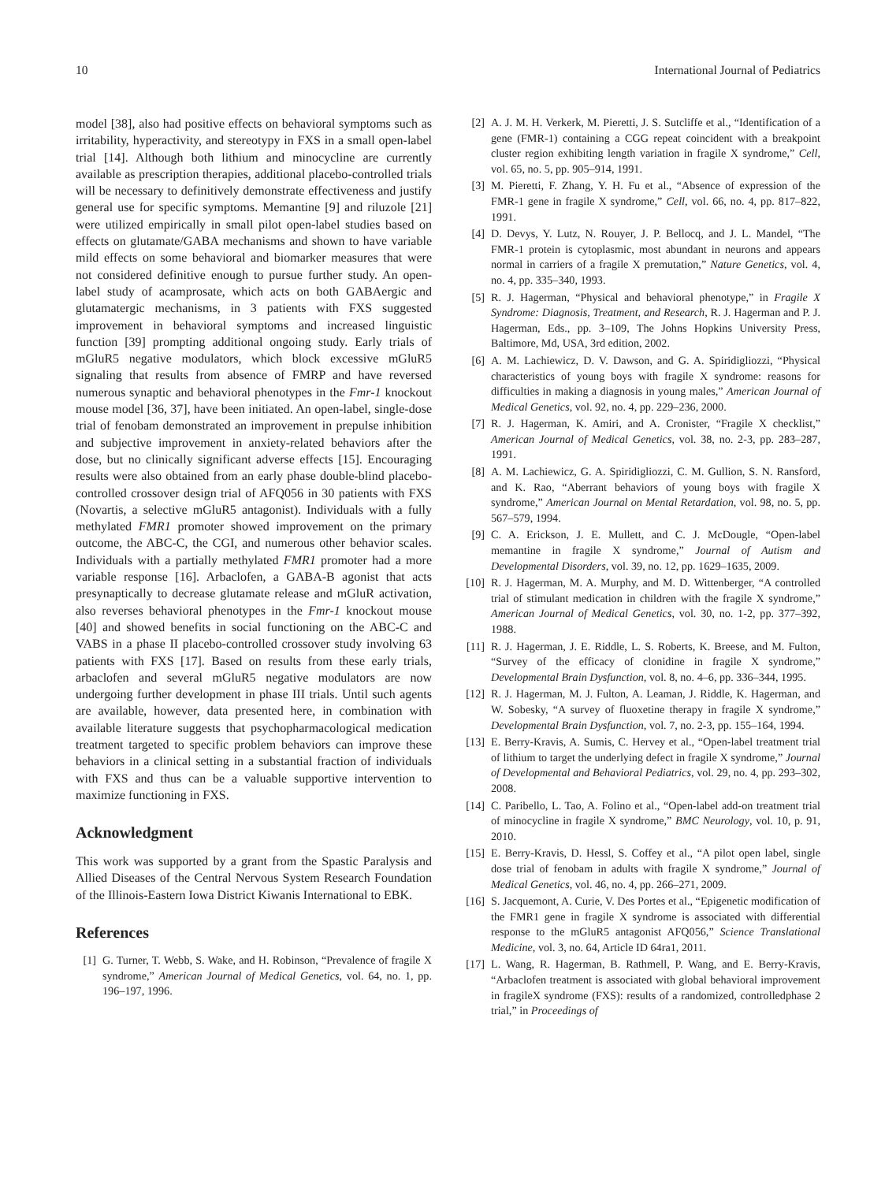10 International Journal of Pediatrics
model [38], also had positive effects on behavioral symptoms such as irritability, hyperactivity, and stereotypy in FXS in a small open-label trial [14]. Although both lithium and minocycline are currently available as prescription therapies, additional placebo-controlled trials will be necessary to definitively demonstrate effectiveness and justify general use for specific symptoms. Memantine [9] and riluzole [21] were utilized empirically in small pilot open-label studies based on effects on glutamate/GABA mechanisms and shown to have variable mild effects on some behavioral and biomarker measures that were not considered definitive enough to pursue further study. An open-label study of acamprosate, which acts on both GABAergic and glutamatergic mechanisms, in 3 patients with FXS suggested improvement in behavioral symptoms and increased linguistic function [39] prompting additional ongoing study. Early trials of mGluR5 negative modulators, which block excessive mGluR5 signaling that results from absence of FMRP and have reversed numerous synaptic and behavioral phenotypes in the Fmr-1 knockout mouse model [36, 37], have been initiated. An open-label, single-dose trial of fenobam demonstrated an improvement in prepulse inhibition and subjective improvement in anxiety-related behaviors after the dose, but no clinically significant adverse effects [15]. Encouraging results were also obtained from an early phase double-blind placebo-controlled crossover design trial of AFQ056 in 30 patients with FXS (Novartis, a selective mGluR5 antagonist). Individuals with a fully methylated FMR1 promoter showed improvement on the primary outcome, the ABC-C, the CGI, and numerous other behavior scales. Individuals with a partially methylated FMR1 promoter had a more variable response [16]. Arbaclofen, a GABA-B agonist that acts presynaptically to decrease glutamate release and mGluR activation, also reverses behavioral phenotypes in the Fmr-1 knockout mouse [40] and showed benefits in social functioning on the ABC-C and VABS in a phase II placebo-controlled crossover study involving 63 patients with FXS [17]. Based on results from these early trials, arbaclofen and several mGluR5 negative modulators are now undergoing further development in phase III trials. Until such agents are available, however, data presented here, in combination with available literature suggests that psychopharmacological medication treatment targeted to specific problem behaviors can improve these behaviors in a clinical setting in a substantial fraction of individuals with FXS and thus can be a valuable supportive intervention to maximize functioning in FXS.
Acknowledgment
This work was supported by a grant from the Spastic Paralysis and Allied Diseases of the Central Nervous System Research Foundation of the Illinois-Eastern Iowa District Kiwanis International to EBK.
References
[1] G. Turner, T. Webb, S. Wake, and H. Robinson, “Prevalence of fragile X syndrome,” American Journal of Medical Genetics, vol. 64, no. 1, pp. 196–197, 1996.
[2] A. J. M. H. Verkerk, M. Pieretti, J. S. Sutcliffe et al., “Identification of a gene (FMR-1) containing a CGG repeat coincident with a breakpoint cluster region exhibiting length variation in fragile X syndrome,” Cell, vol. 65, no. 5, pp. 905–914, 1991.
[3] M. Pieretti, F. Zhang, Y. H. Fu et al., “Absence of expression of the FMR-1 gene in fragile X syndrome,” Cell, vol. 66, no. 4, pp. 817–822, 1991.
[4] D. Devys, Y. Lutz, N. Rouyer, J. P. Bellocq, and J. L. Mandel, “The FMR-1 protein is cytoplasmic, most abundant in neurons and appears normal in carriers of a fragile X premutation,” Nature Genetics, vol. 4, no. 4, pp. 335–340, 1993.
[5] R. J. Hagerman, “Physical and behavioral phenotype,” in Fragile X Syndrome: Diagnosis, Treatment, and Research, R. J. Hagerman and P. J. Hagerman, Eds., pp. 3–109, The Johns Hopkins University Press, Baltimore, Md, USA, 3rd edition, 2002.
[6] A. M. Lachiewicz, D. V. Dawson, and G. A. Spiridigliozzi, “Physical characteristics of young boys with fragile X syndrome: reasons for difficulties in making a diagnosis in young males,” American Journal of Medical Genetics, vol. 92, no. 4, pp. 229–236, 2000.
[7] R. J. Hagerman, K. Amiri, and A. Cronister, “Fragile X checklist,” American Journal of Medical Genetics, vol. 38, no. 2-3, pp. 283–287, 1991.
[8] A. M. Lachiewicz, G. A. Spiridigliozzi, C. M. Gullion, S. N. Ransford, and K. Rao, “Aberrant behaviors of young boys with fragile X syndrome,” American Journal on Mental Retardation, vol. 98, no. 5, pp. 567–579, 1994.
[9] C. A. Erickson, J. E. Mullett, and C. J. McDougle, “Open-label memantine in fragile X syndrome,” Journal of Autism and Developmental Disorders, vol. 39, no. 12, pp. 1629–1635, 2009.
[10] R. J. Hagerman, M. A. Murphy, and M. D. Wittenberger, “A controlled trial of stimulant medication in children with the fragile X syndrome,” American Journal of Medical Genetics, vol. 30, no. 1-2, pp. 377–392, 1988.
[11] R. J. Hagerman, J. E. Riddle, L. S. Roberts, K. Breese, and M. Fulton, “Survey of the efficacy of clonidine in fragile X syndrome,” Developmental Brain Dysfunction, vol. 8, no. 4–6, pp. 336–344, 1995.
[12] R. J. Hagerman, M. J. Fulton, A. Leaman, J. Riddle, K. Hagerman, and W. Sobesky, “A survey of fluoxetine therapy in fragile X syndrome,” Developmental Brain Dysfunction, vol. 7, no. 2-3, pp. 155–164, 1994.
[13] E. Berry-Kravis, A. Sumis, C. Hervey et al., “Open-label treatment trial of lithium to target the underlying defect in fragile X syndrome,” Journal of Developmental and Behavioral Pediatrics, vol. 29, no. 4, pp. 293–302, 2008.
[14] C. Paribello, L. Tao, A. Folino et al., “Open-label add-on treatment trial of minocycline in fragile X syndrome,” BMC Neurology, vol. 10, p. 91, 2010.
[15] E. Berry-Kravis, D. Hessl, S. Coffey et al., “A pilot open label, single dose trial of fenobam in adults with fragile X syndrome,” Journal of Medical Genetics, vol. 46, no. 4, pp. 266–271, 2009.
[16] S. Jacquemont, A. Curie, V. Des Portes et al., “Epigenetic modification of the FMR1 gene in fragile X syndrome is associated with differential response to the mGluR5 antagonist AFQ056,” Science Translational Medicine, vol. 3, no. 64, Article ID 64ra1, 2011.
[17] L. Wang, R. Hagerman, B. Rathmell, P. Wang, and E. Berry-Kravis, “Arbaclofen treatment is associated with global behavioral improvement in fragileX syndrome (FXS): results of a randomized, controlledphase 2 trial,” in Proceedings of